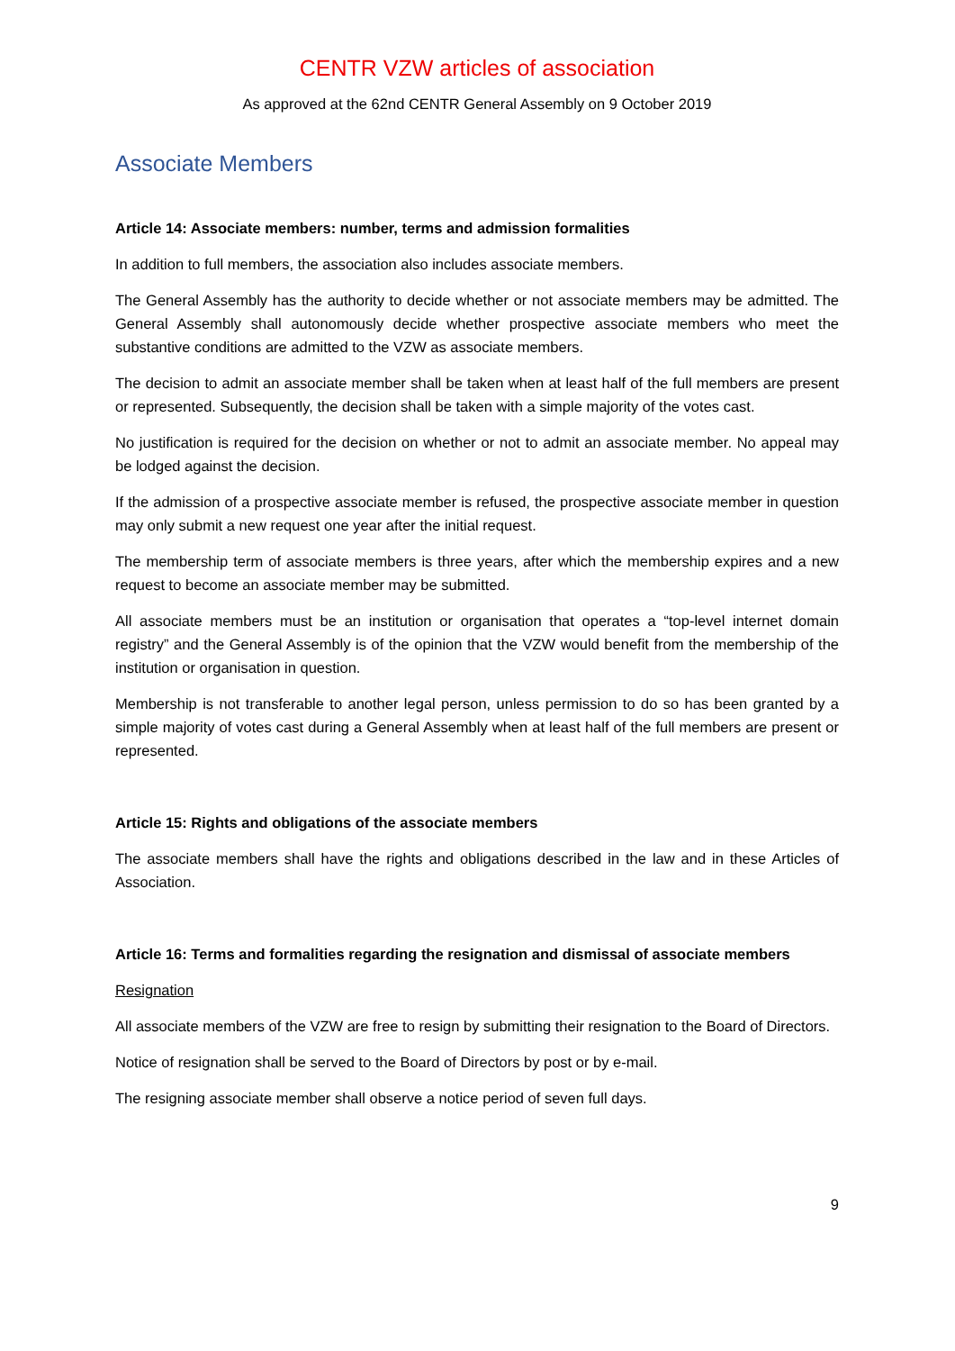CENTR VZW articles of association
As approved at the 62nd CENTR General Assembly on 9 October 2019
Associate Members
Article 14: Associate members: number, terms and admission formalities
In addition to full members, the association also includes associate members.
The General Assembly has the authority to decide whether or not associate members may be admitted. The General Assembly shall autonomously decide whether prospective associate members who meet the substantive conditions are admitted to the VZW as associate members.
The decision to admit an associate member shall be taken when at least half of the full members are present or represented. Subsequently, the decision shall be taken with a simple majority of the votes cast.
No justification is required for the decision on whether or not to admit an associate member. No appeal may be lodged against the decision.
If the admission of a prospective associate member is refused, the prospective associate member in question may only submit a new request one year after the initial request.
The membership term of associate members is three years, after which the membership expires and a new request to become an associate member may be submitted.
All associate members must be an institution or organisation that operates a “top-level internet domain registry” and the General Assembly is of the opinion that the VZW would benefit from the membership of the institution or organisation in question.
Membership is not transferable to another legal person, unless permission to do so has been granted by a simple majority of votes cast during a General Assembly when at least half of the full members are present or represented.
Article 15: Rights and obligations of the associate members
The associate members shall have the rights and obligations described in the law and in these Articles of Association.
Article 16: Terms and formalities regarding the resignation and dismissal of associate members
Resignation
All associate members of the VZW are free to resign by submitting their resignation to the Board of Directors.
Notice of resignation shall be served to the Board of Directors by post or by e-mail.
The resigning associate member shall observe a notice period of seven full days.
9